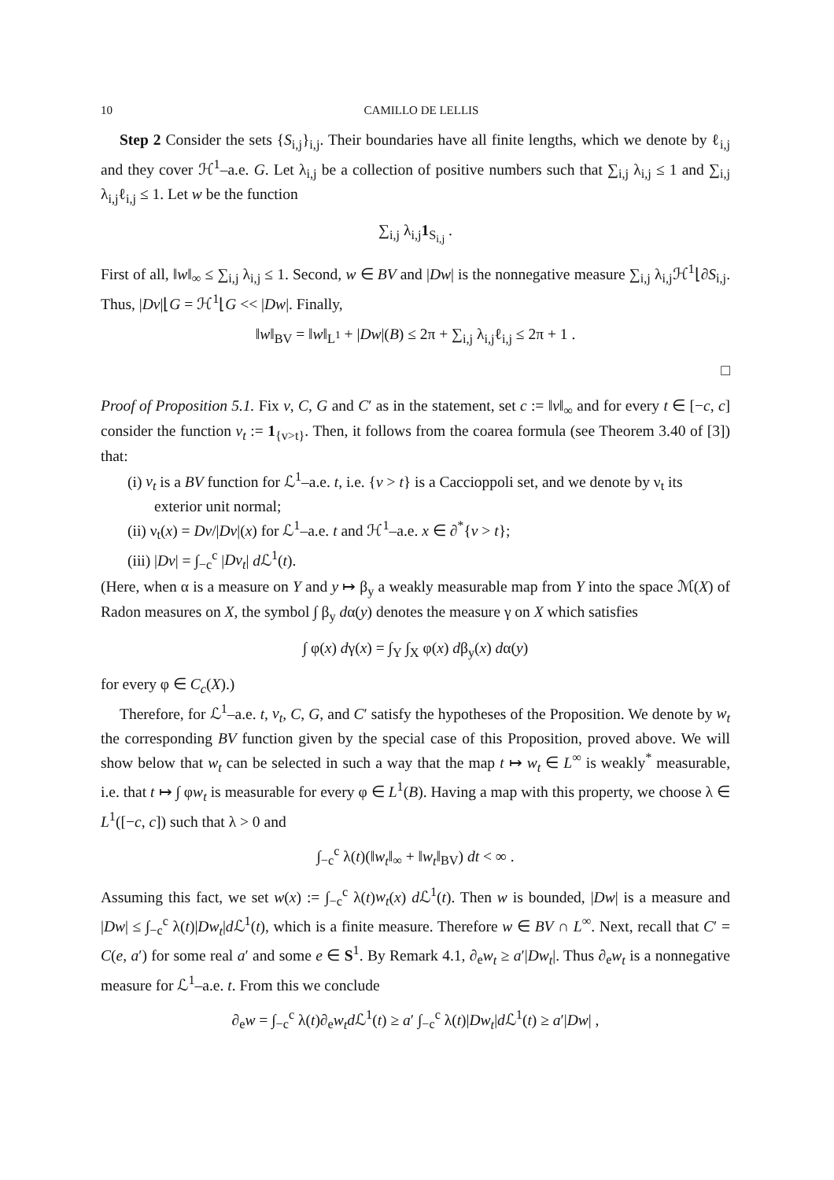10 CAMILLO DE LELLIS
Step 2 Consider the sets {S<sub>i,j</sub>}<sub>i,j</sub>. Their boundaries have all finite lengths, which we denote by ℓ<sub>i,j</sub> and they cover ℋ<sup>1</sup>–a.e. G. Let λ<sub>i,j</sub> be a collection of positive numbers such that ∑<sub>i,j</sub> λ<sub>i,j</sub> ≤ 1 and ∑<sub>i,j</sub> λ<sub>i,j</sub>ℓ<sub>i,j</sub> ≤ 1. Let w be the function
∑<sub>i,j</sub> λ<sub>i,j</sub>1<sub>S<sub>i,j</sub></sub> .
First of all, ‖w‖<sub>∞</sub> ≤ ∑<sub>i,j</sub> λ<sub>i,j</sub> ≤ 1. Second, w ∈ BV and |Dw| is the nonnegative measure ∑<sub>i,j</sub> λ<sub>i,j</sub>ℋ<sup>1</sup>⌊∂S<sub>i,j</sub>. Thus, |Dv|⌊G = ℋ<sup>1</sup>⌊G << |Dw|. Finally,
‖w‖<sub>BV</sub> = ‖w‖<sub>L<sup>1</sup></sub> + |Dw|(B) ≤ 2π + ∑<sub>i,j</sub> λ<sub>i,j</sub>ℓ<sub>i,j</sub> ≤ 2π + 1 .
□
Proof of Proposition 5.1. Fix v, C, G and C′ as in the statement, set c := ‖v‖<sub>∞</sub> and for every t ∈ [−c, c] consider the function v<sub>t</sub> := 1<sub>{v>t}</sub>. Then, it follows from the coarea formula (see Theorem 3.40 of [3]) that:
(i) v<sub>t</sub> is a BV function for ℒ<sup>1</sup>–a.e. t, i.e. {v > t} is a Caccioppoli set, and we denote by ν<sub>t</sub> its exterior unit normal;
(ii) ν<sub>t</sub>(x) = Dv/|Dv|(x) for ℒ<sup>1</sup>–a.e. t and ℋ<sup>1</sup>–a.e. x ∈ ∂<sup>*</sup>{v > t};
(iii) |Dv| = ∫<sub>−c</sub><sup>c</sup> |Dv<sub>t</sub>| d ℒ<sup>1</sup>(t).
(Here, when α is a measure on Y and y ↦ β<sub>y</sub> a weakly measurable map from Y into the space ℳ(X) of Radon measures on X, the symbol ∫ β<sub>y</sub> dα(y) denotes the measure γ on X which satisfies
∫ φ(x) dγ(x) = ∫<sub>Y</sub> ∫<sub>X</sub> φ(x) dβ<sub>y</sub>(x) dα(y)
for every φ ∈ C<sub>c</sub>(X).)
Therefore, for ℒ<sup>1</sup>–a.e. t, v<sub>t</sub>, C, G, and C′ satisfy the hypotheses of the Proposition. We denote by w<sub>t</sub> the corresponding BV function given by the special case of this Proposition, proved above. We will show below that w<sub>t</sub> can be selected in such a way that the map t ↦ w<sub>t</sub> ∈ L<sup>∞</sup> is weakly<sup>*</sup> measurable, i.e. that t ↦ ∫ φw<sub>t</sub> is measurable for every φ ∈ L<sup>1</sup>(B). Having a map with this property, we choose λ ∈ L<sup>1</sup>([−c, c]) such that λ > 0 and
∫<sub>−c</sub><sup>c</sup> λ(t)(‖w<sub>t</sub>‖<sub>∞</sub> + ‖w<sub>t</sub>‖<sub>BV</sub>) dt < ∞ .
Assuming this fact, we set w(x) := ∫<sub>−c</sub><sup>c</sup> λ(t)w<sub>t</sub>(x) d ℒ<sup>1</sup>(t). Then w is bounded, |Dw| is a measure and |Dw| ≤ ∫<sub>−c</sub><sup>c</sup> λ(t)|Dw<sub>t</sub>|d ℒ<sup>1</sup>(t), which is a finite measure. Therefore w ∈ BV ∩ L<sup>∞</sup>. Next, recall that C′ = C(e, a′) for some real a′ and some e ∈ S<sup>1</sup>. By Remark 4.1, ∂<sub>e</sub>w<sub>t</sub> ≥ a′|Dw<sub>t</sub>|. Thus ∂<sub>e</sub>w<sub>t</sub> is a nonnegative measure for ℒ<sup>1</sup>–a.e. t. From this we conclude
∂<sub>e</sub>w = ∫<sub>−c</sub><sup>c</sup> λ(t)∂<sub>e</sub>w<sub>t</sub> d ℒ<sup>1</sup>(t) ≥ a′ ∫<sub>−c</sub><sup>c</sup> λ(t)|Dw<sub>t</sub>|d ℒ<sup>1</sup>(t) ≥ a′|Dw| ,